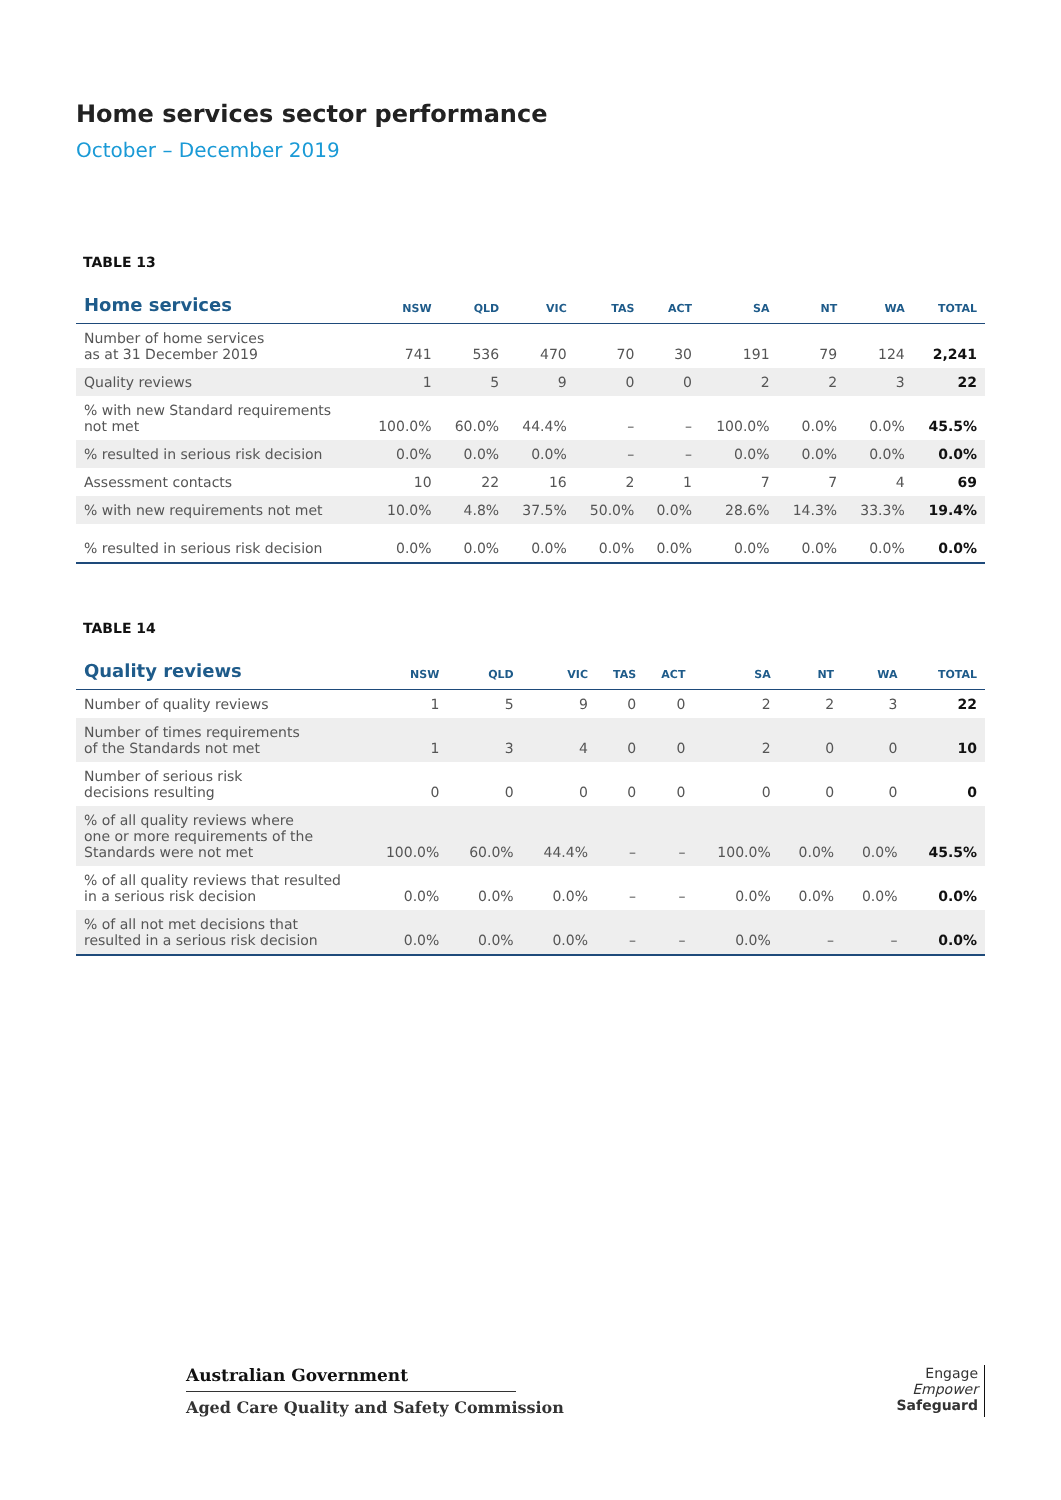Home services sector performance
October – December 2019
TABLE 13
| Home services | NSW | QLD | VIC | TAS | ACT | SA | NT | WA | TOTAL |
| --- | --- | --- | --- | --- | --- | --- | --- | --- | --- |
| Number of home services as at 31 December 2019 | 741 | 536 | 470 | 70 | 30 | 191 | 79 | 124 | 2,241 |
| Quality reviews | 1 | 5 | 9 | 0 | 0 | 2 | 2 | 3 | 22 |
| % with new Standard requirements not met | 100.0% | 60.0% | 44.4% | – | – | 100.0% | 0.0% | 0.0% | 45.5% |
| % resulted in serious risk decision | 0.0% | 0.0% | 0.0% | – | – | 0.0% | 0.0% | 0.0% | 0.0% |
| Assessment contacts | 10 | 22 | 16 | 2 | 1 | 7 | 7 | 4 | 69 |
| % with new requirements not met | 10.0% | 4.8% | 37.5% | 50.0% | 0.0% | 28.6% | 14.3% | 33.3% | 19.4% |
| % resulted in serious risk decision | 0.0% | 0.0% | 0.0% | 0.0% | 0.0% | 0.0% | 0.0% | 0.0% | 0.0% |
TABLE 14
| Quality reviews | NSW | QLD | VIC | TAS | ACT | SA | NT | WA | TOTAL |
| --- | --- | --- | --- | --- | --- | --- | --- | --- | --- |
| Number of quality reviews | 1 | 5 | 9 | 0 | 0 | 2 | 2 | 3 | 22 |
| Number of times requirements of the Standards not met | 1 | 3 | 4 | 0 | 0 | 2 | 0 | 0 | 10 |
| Number of serious risk decisions resulting | 0 | 0 | 0 | 0 | 0 | 0 | 0 | 0 | 0 |
| % of all quality reviews where one or more requirements of the Standards were not met | 100.0% | 60.0% | 44.4% | – | – | 100.0% | 0.0% | 0.0% | 45.5% |
| % of all quality reviews that resulted in a serious risk decision | 0.0% | 0.0% | 0.0% | – | – | 0.0% | 0.0% | 0.0% | 0.0% |
| % of all not met decisions that resulted in a serious risk decision | 0.0% | 0.0% | 0.0% | – | – | 0.0% | – | – | 0.0% |
Australian Government
Aged Care Quality and Safety Commission
Engage
Empower
Safeguard